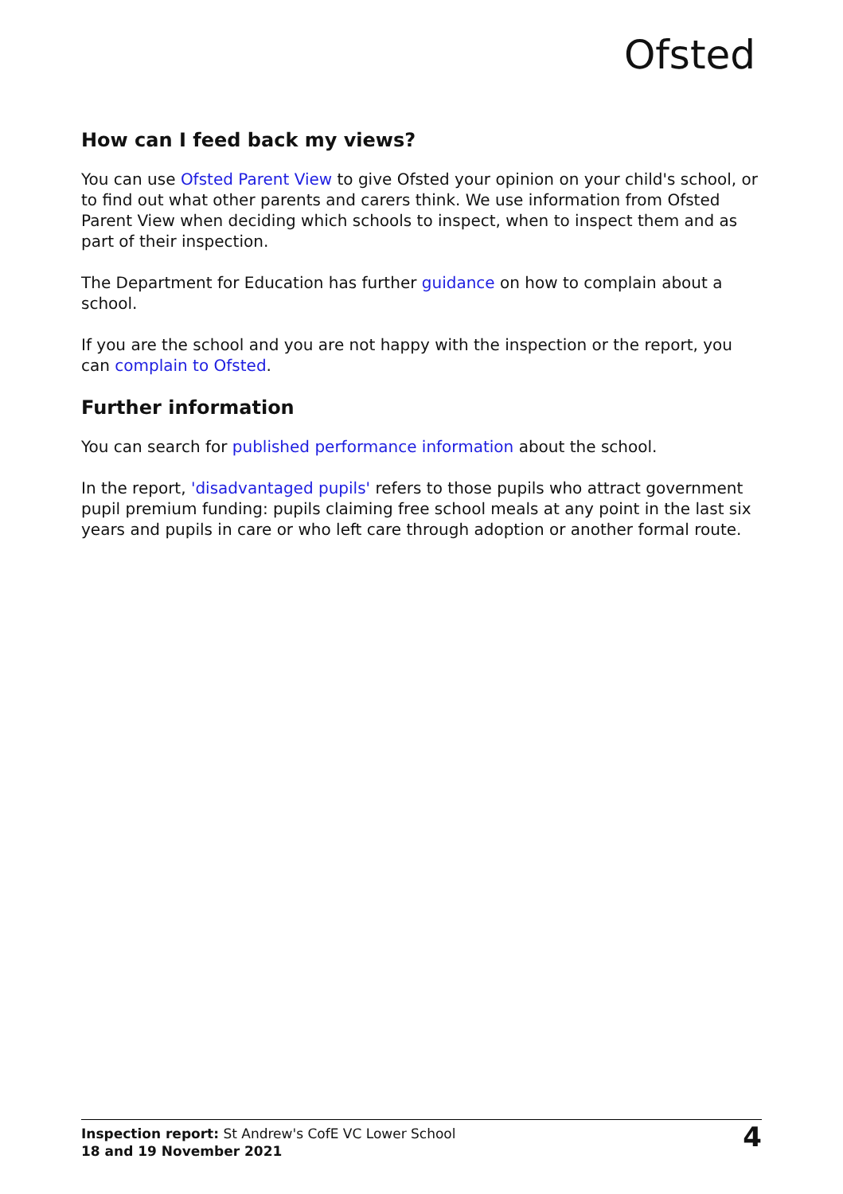Ofsted
How can I feed back my views?
You can use Ofsted Parent View to give Ofsted your opinion on your child's school, or to find out what other parents and carers think. We use information from Ofsted Parent View when deciding which schools to inspect, when to inspect them and as part of their inspection.
The Department for Education has further guidance on how to complain about a school.
If you are the school and you are not happy with the inspection or the report, you can complain to Ofsted.
Further information
You can search for published performance information about the school.
In the report, 'disadvantaged pupils' refers to those pupils who attract government pupil premium funding: pupils claiming free school meals at any point in the last six years and pupils in care or who left care through adoption or another formal route.
Inspection report: St Andrew's CofE VC Lower School
18 and 19 November 2021
4